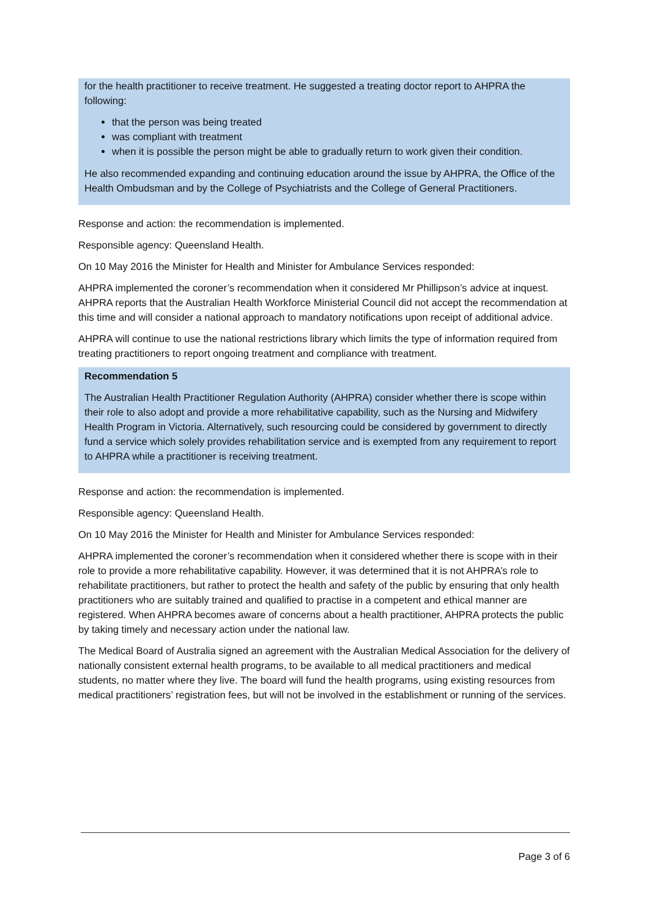for the health practitioner to receive treatment. He suggested a treating doctor report to AHPRA the following:
that the person was being treated
was compliant with treatment
when it is possible the person might be able to gradually return to work given their condition.
He also recommended expanding and continuing education around the issue by AHPRA, the Office of the Health Ombudsman and by the College of Psychiatrists and the College of General Practitioners.
Response and action: the recommendation is implemented.
Responsible agency: Queensland Health.
On 10 May 2016 the Minister for Health and Minister for Ambulance Services responded:
AHPRA implemented the coroner’s recommendation when it considered Mr Phillipson’s advice at inquest. AHPRA reports that the Australian Health Workforce Ministerial Council did not accept the recommendation at this time and will consider a national approach to mandatory notifications upon receipt of additional advice.
AHPRA will continue to use the national restrictions library which limits the type of information required from treating practitioners to report ongoing treatment and compliance with treatment.
Recommendation 5
The Australian Health Practitioner Regulation Authority (AHPRA) consider whether there is scope within their role to also adopt and provide a more rehabilitative capability, such as the Nursing and Midwifery Health Program in Victoria. Alternatively, such resourcing could be considered by government to directly fund a service which solely provides rehabilitation service and is exempted from any requirement to report to AHPRA while a practitioner is receiving treatment.
Response and action: the recommendation is implemented.
Responsible agency: Queensland Health.
On 10 May 2016 the Minister for Health and Minister for Ambulance Services responded:
AHPRA implemented the coroner’s recommendation when it considered whether there is scope with in their role to provide a more rehabilitative capability. However, it was determined that it is not AHPRA’s role to rehabilitate practitioners, but rather to protect the health and safety of the public by ensuring that only health practitioners who are suitably trained and qualified to practise in a competent and ethical manner are registered. When AHPRA becomes aware of concerns about a health practitioner, AHPRA protects the public by taking timely and necessary action under the national law.
The Medical Board of Australia signed an agreement with the Australian Medical Association for the delivery of nationally consistent external health programs, to be available to all medical practitioners and medical students, no matter where they live. The board will fund the health programs, using existing resources from medical practitioners’ registration fees, but will not be involved in the establishment or running of the services.
Page 3 of 6